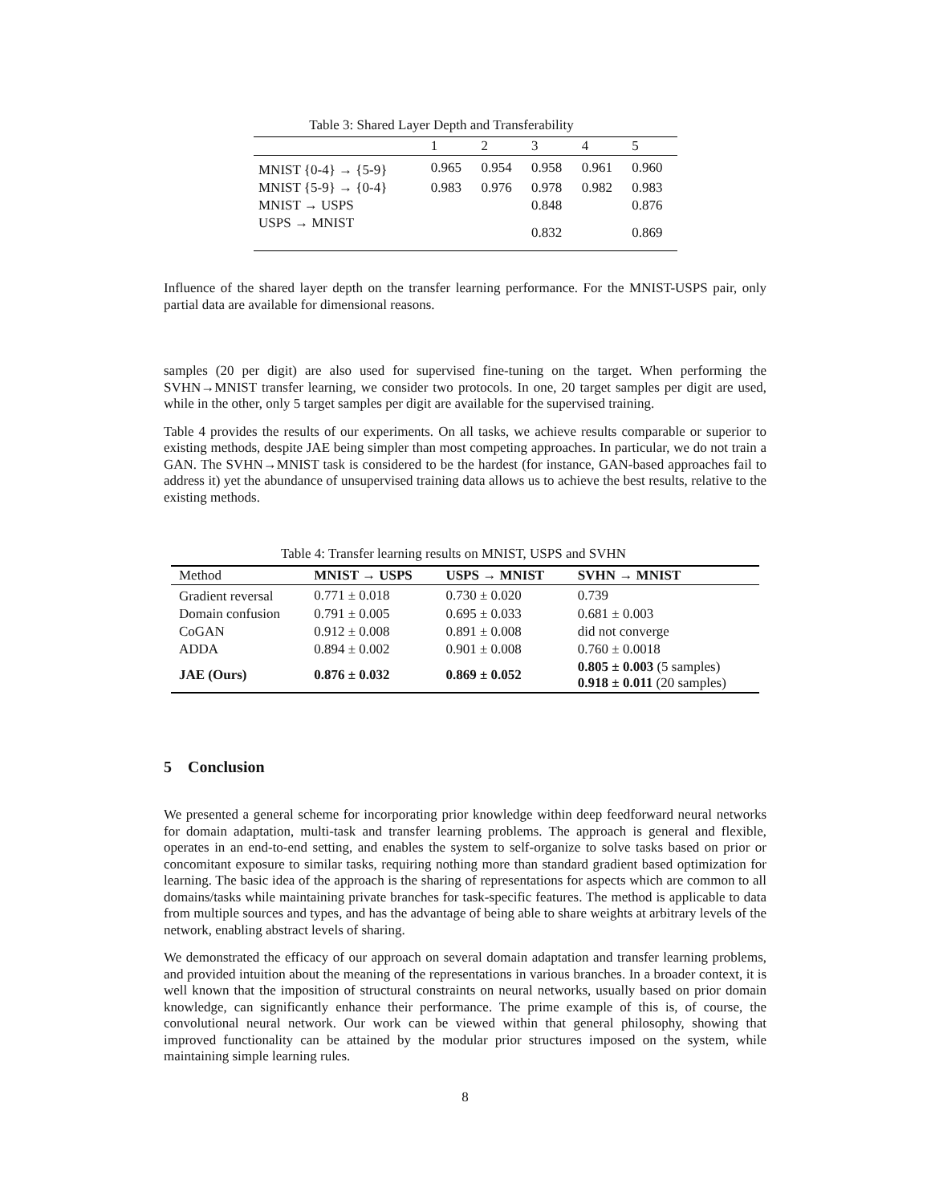Table 3: Shared Layer Depth and Transferability
| | 1 | 2 | 3 | 4 | 5 |
| --- | --- | --- | --- | --- | --- |
| MNIST {0-4} → {5-9} | 0.965 | 0.954 | 0.958 | 0.961 | 0.960 |
| MNIST {5-9} → {0-4} | 0.983 | 0.976 | 0.978 | 0.982 | 0.983 |
| MNIST → USPS | | | 0.848 | | 0.876 |
| USPS → MNIST | | | 0.832 | | 0.869 |
Influence of the shared layer depth on the transfer learning performance. For the MNIST-USPS pair, only partial data are available for dimensional reasons.
samples (20 per digit) are also used for supervised fine-tuning on the target. When performing the SVHN→MNIST transfer learning, we consider two protocols. In one, 20 target samples per digit are used, while in the other, only 5 target samples per digit are available for the supervised training.
Table 4 provides the results of our experiments. On all tasks, we achieve results comparable or superior to existing methods, despite JAE being simpler than most competing approaches. In particular, we do not train a GAN. The SVHN→MNIST task is considered to be the hardest (for instance, GAN-based approaches fail to address it) yet the abundance of unsupervised training data allows us to achieve the best results, relative to the existing methods.
Table 4: Transfer learning results on MNIST, USPS and SVHN
| Method | MNIST → USPS | USPS → MNIST | SVHN → MNIST |
| --- | --- | --- | --- |
| Gradient reversal | 0.771 ± 0.018 | 0.730 ± 0.020 | 0.739 |
| Domain confusion | 0.791 ± 0.005 | 0.695 ± 0.033 | 0.681 ± 0.003 |
| CoGAN | 0.912 ± 0.008 | 0.891 ± 0.008 | did not converge |
| ADDA | 0.894 ± 0.002 | 0.901 ± 0.008 | 0.760 ± 0.0018 |
| JAE (Ours) | 0.876 ± 0.032 | 0.869 ± 0.052 | 0.805 ± 0.003 (5 samples) 0.918 ± 0.011 (20 samples) |
5 Conclusion
We presented a general scheme for incorporating prior knowledge within deep feedforward neural networks for domain adaptation, multi-task and transfer learning problems. The approach is general and flexible, operates in an end-to-end setting, and enables the system to self-organize to solve tasks based on prior or concomitant exposure to similar tasks, requiring nothing more than standard gradient based optimization for learning. The basic idea of the approach is the sharing of representations for aspects which are common to all domains/tasks while maintaining private branches for task-specific features. The method is applicable to data from multiple sources and types, and has the advantage of being able to share weights at arbitrary levels of the network, enabling abstract levels of sharing.
We demonstrated the efficacy of our approach on several domain adaptation and transfer learning problems, and provided intuition about the meaning of the representations in various branches. In a broader context, it is well known that the imposition of structural constraints on neural networks, usually based on prior domain knowledge, can significantly enhance their performance. The prime example of this is, of course, the convolutional neural network. Our work can be viewed within that general philosophy, showing that improved functionality can be attained by the modular prior structures imposed on the system, while maintaining simple learning rules.
8